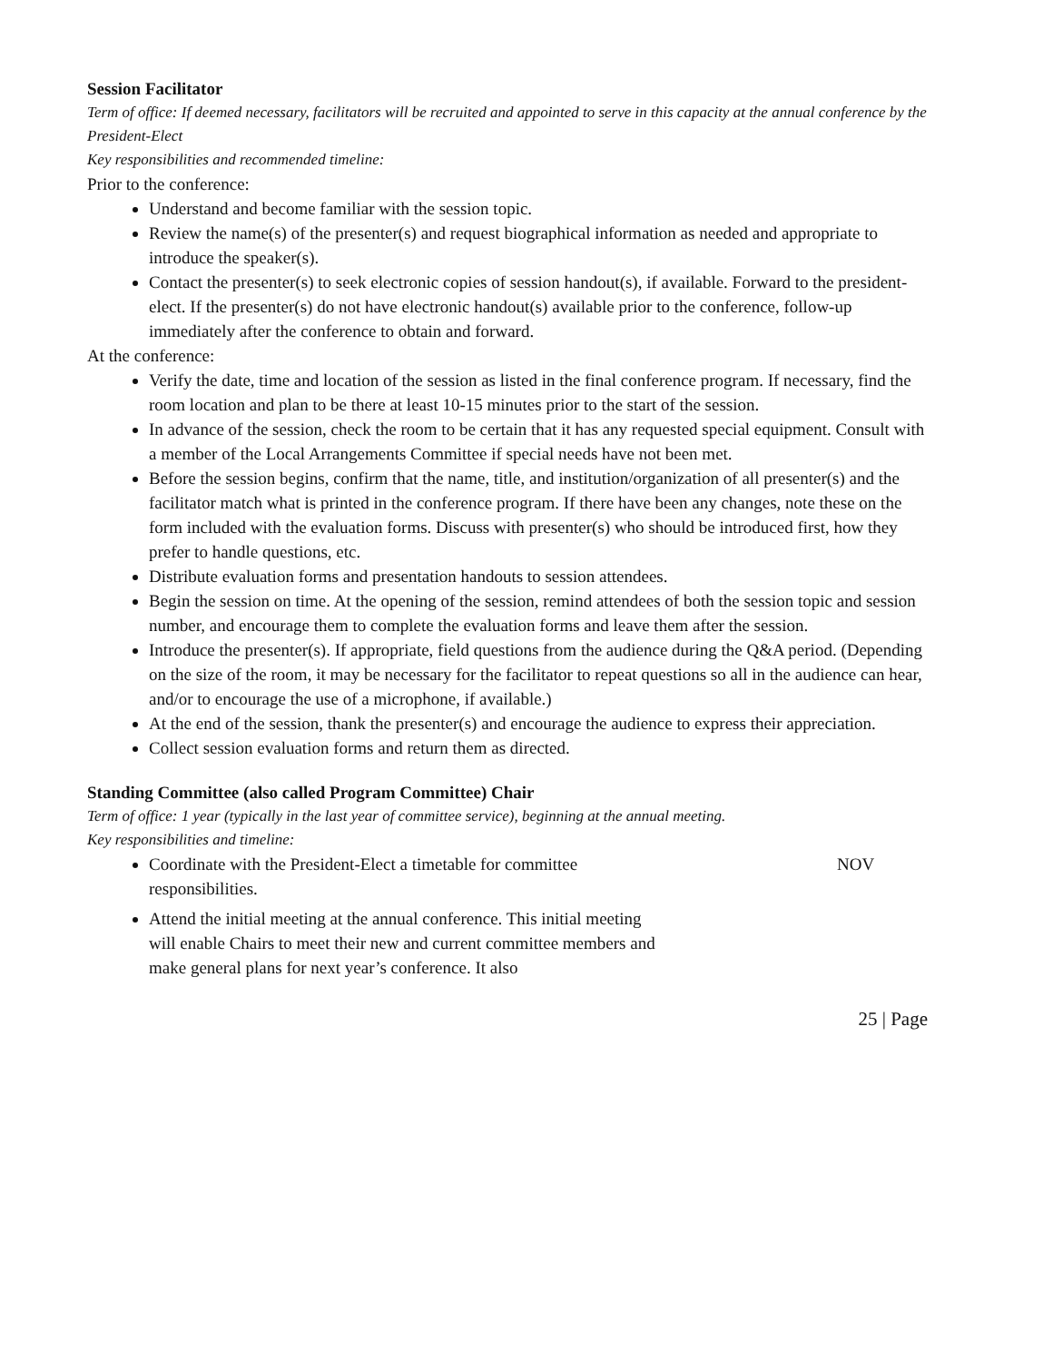Session Facilitator
Term of office: If deemed necessary, facilitators will be recruited and appointed to serve in this capacity at the annual conference by the President-Elect
Key responsibilities and recommended timeline:
Prior to the conference:
Understand and become familiar with the session topic.
Review the name(s) of the presenter(s) and request biographical information as needed and appropriate to introduce the speaker(s).
Contact the presenter(s) to seek electronic copies of session handout(s), if available. Forward to the president-elect. If the presenter(s) do not have electronic handout(s) available prior to the conference, follow-up immediately after the conference to obtain and forward.
At the conference:
Verify the date, time and location of the session as listed in the final conference program. If necessary, find the room location and plan to be there at least 10-15 minutes prior to the start of the session.
In advance of the session, check the room to be certain that it has any requested special equipment. Consult with a member of the Local Arrangements Committee if special needs have not been met.
Before the session begins, confirm that the name, title, and institution/organization of all presenter(s) and the facilitator match what is printed in the conference program. If there have been any changes, note these on the form included with the evaluation forms. Discuss with presenter(s) who should be introduced first, how they prefer to handle questions, etc.
Distribute evaluation forms and presentation handouts to session attendees.
Begin the session on time. At the opening of the session, remind attendees of both the session topic and session number, and encourage them to complete the evaluation forms and leave them after the session.
Introduce the presenter(s). If appropriate, field questions from the audience during the Q&A period. (Depending on the size of the room, it may be necessary for the facilitator to repeat questions so all in the audience can hear, and/or to encourage the use of a microphone, if available.)
At the end of the session, thank the presenter(s) and encourage the audience to express their appreciation.
Collect session evaluation forms and return them as directed.
Standing Committee (also called Program Committee) Chair
Term of office: 1 year (typically in the last year of committee service), beginning at the annual meeting.
Key responsibilities and timeline:
| Coordinate with the President-Elect a timetable for committee responsibilities. | NOV |
| Attend the initial meeting at the annual conference. This initial meeting will enable Chairs to meet their new and current committee members and make general plans for next year’s conference. It also | |
25 | Page